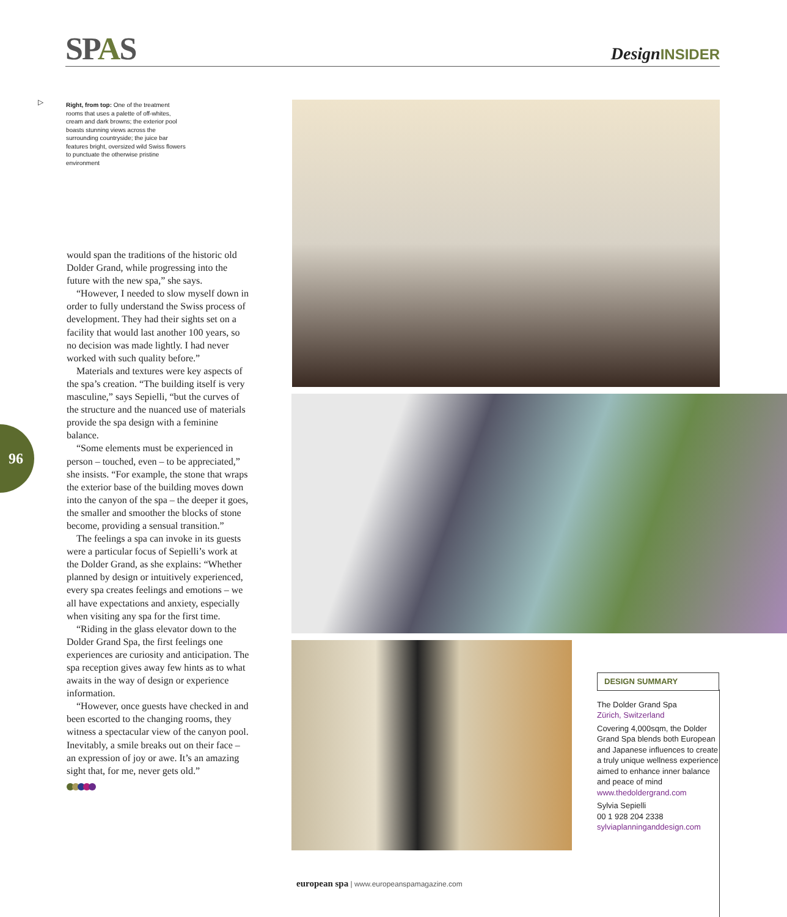SPAS
DesignINSIDER
▷
Right, from top: One of the treatment rooms that uses a palette of off-whites, cream and dark browns; the exterior pool boasts stunning views across the surrounding countryside; the juice bar features bright, oversized wild Swiss flowers to punctuate the otherwise pristine environment
would span the traditions of the historic old Dolder Grand, while progressing into the future with the new spa,” she says.
“However, I needed to slow myself down in order to fully understand the Swiss process of development. They had their sights set on a facility that would last another 100 years, so no decision was made lightly. I had never worked with such quality before.”
Materials and textures were key aspects of the spa’s creation. “The building itself is very masculine,” says Sepielli, “but the curves of the structure and the nuanced use of materials provide the spa design with a feminine balance.
“Some elements must be experienced in person – touched, even – to be appreciated,” she insists. “For example, the stone that wraps the exterior base of the building moves down into the canyon of the spa – the deeper it goes, the smaller and smoother the blocks of stone become, providing a sensual transition.”
The feelings a spa can invoke in its guests were a particular focus of Sepielli’s work at the Dolder Grand, as she explains: “Whether planned by design or intuitively experienced, every spa creates feelings and emotions – we all have expectations and anxiety, especially when visiting any spa for the first time.
“Riding in the glass elevator down to the Dolder Grand Spa, the first feelings one experiences are curiosity and anticipation. The spa reception gives away few hints as to what awaits in the way of design or experience information.
“However, once guests have checked in and been escorted to the changing rooms, they witness a spectacular view of the canyon pool. Inevitably, a smile breaks out on their face – an expression of joy or awe. It’s an amazing sight that, for me, never gets old.”
96
DESIGN SUMMARY
The Dolder Grand Spa
Zürich, Switzerland
Covering 4,000sqm, the Dolder Grand Spa blends both European and Japanese influences to create a truly unique wellness experience aimed to enhance inner balance and peace of mind
www.thedoldergrand.com
Sylvia Sepielli
00 1 928 204 2338
sylviaplanninganddesign.com
european spa | www.europeanspamagazine.com